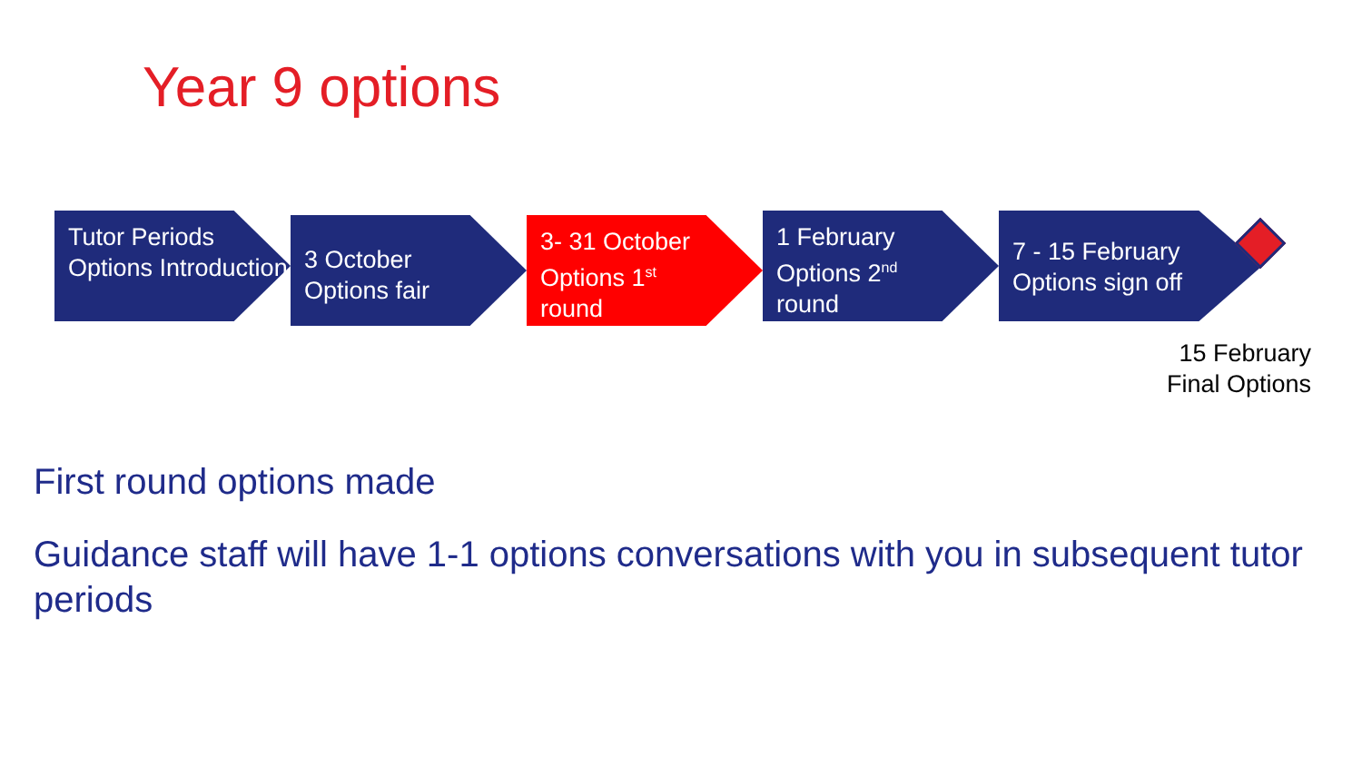Year 9 options
Tutor Periods Options Introduction
3 October
Options fair
3- 31 October
Options 1<sup>st</sup>
round
1 February
Options 2<sup>nd</sup>
round
7 - 15 February
Options sign off
15 February Final Options
First round options made
Guidance staff will have 1-1 options conversations with you in subsequent tutor periods